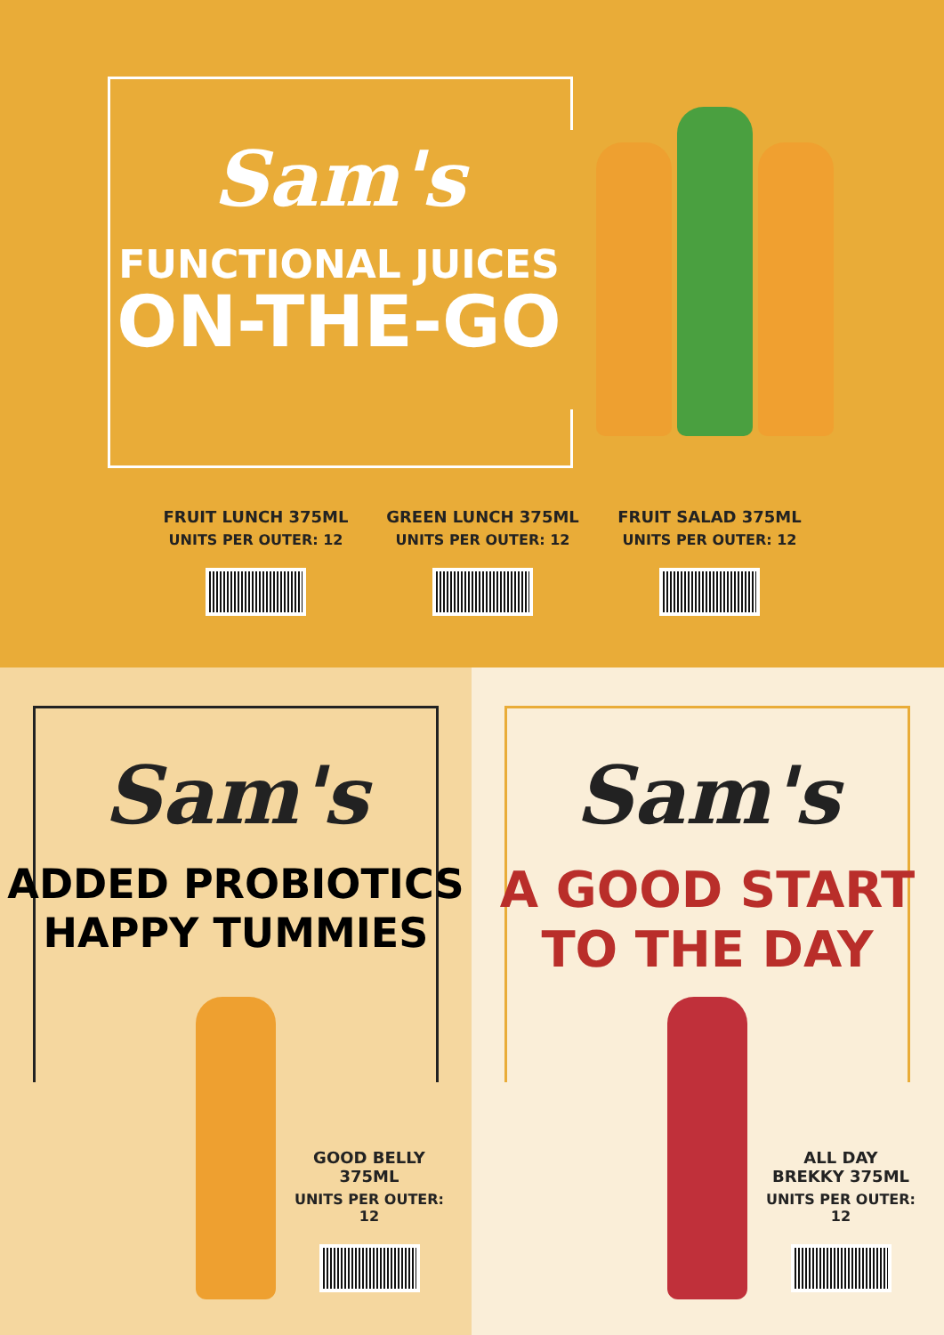Sam's
FUNCTIONAL JUICES
ON-THE-GO
FRUIT LUNCH 375ML
UNITS PER OUTER: 12
GREEN LUNCH 375ML
UNITS PER OUTER: 12
FRUIT SALAD 375ML
UNITS PER OUTER: 12
Sam's
ADDED PROBIOTICS
HAPPY TUMMIES
GOOD BELLY
375ML
UNITS PER OUTER: 12
Sam's
A GOOD START
TO THE DAY
ALL DAY
BREKKY 375ML
UNITS PER OUTER: 12